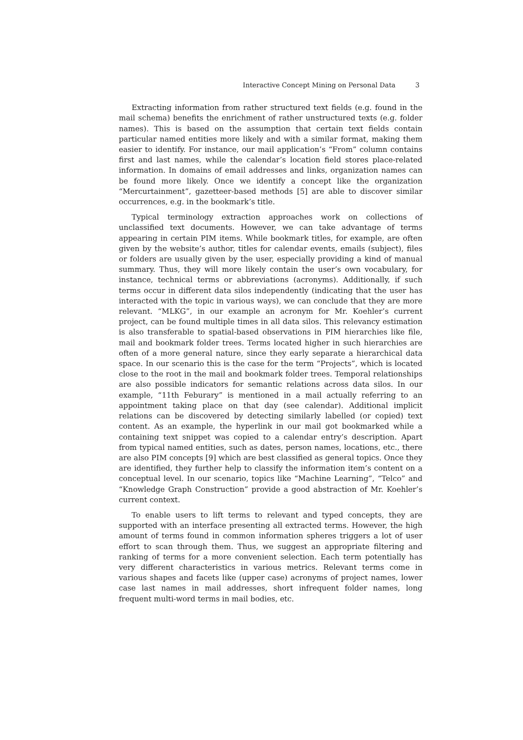Interactive Concept Mining on Personal Data 3
Extracting information from rather structured text fields (e.g. found in the mail schema) benefits the enrichment of rather unstructured texts (e.g. folder names). This is based on the assumption that certain text fields contain particular named entities more likely and with a similar format, making them easier to identify. For instance, our mail application’s “From” column contains first and last names, while the calendar’s location field stores place-related information. In domains of email addresses and links, organization names can be found more likely. Once we identify a concept like the organization “Mercurtainment”, gazetteer-based methods [5] are able to discover similar occurrences, e.g. in the bookmark’s title.
Typical terminology extraction approaches work on collections of unclassified text documents. However, we can take advantage of terms appearing in certain PIM items. While bookmark titles, for example, are often given by the website’s author, titles for calendar events, emails (subject), files or folders are usually given by the user, especially providing a kind of manual summary. Thus, they will more likely contain the user’s own vocabulary, for instance, technical terms or abbreviations (acronyms). Additionally, if such terms occur in different data silos independently (indicating that the user has interacted with the topic in various ways), we can conclude that they are more relevant. “MLKG”, in our example an acronym for Mr. Koehler’s current project, can be found multiple times in all data silos. This relevancy estimation is also transferable to spatial-based observations in PIM hierarchies like file, mail and bookmark folder trees. Terms located higher in such hierarchies are often of a more general nature, since they early separate a hierarchical data space. In our scenario this is the case for the term “Projects”, which is located close to the root in the mail and bookmark folder trees. Temporal relationships are also possible indicators for semantic relations across data silos. In our example, “11th Feburary” is mentioned in a mail actually referring to an appointment taking place on that day (see calendar). Additional implicit relations can be discovered by detecting similarly labelled (or copied) text content. As an example, the hyperlink in our mail got bookmarked while a containing text snippet was copied to a calendar entry’s description. Apart from typical named entities, such as dates, person names, locations, etc., there are also PIM concepts [9] which are best classified as general topics. Once they are identified, they further help to classify the information item’s content on a conceptual level. In our scenario, topics like “Machine Learning”, “Telco” and “Knowledge Graph Construction” provide a good abstraction of Mr. Koehler’s current context.
To enable users to lift terms to relevant and typed concepts, they are supported with an interface presenting all extracted terms. However, the high amount of terms found in common information spheres triggers a lot of user effort to scan through them. Thus, we suggest an appropriate filtering and ranking of terms for a more convenient selection. Each term potentially has very different characteristics in various metrics. Relevant terms come in various shapes and facets like (upper case) acronyms of project names, lower case last names in mail addresses, short infrequent folder names, long frequent multi-word terms in mail bodies, etc.